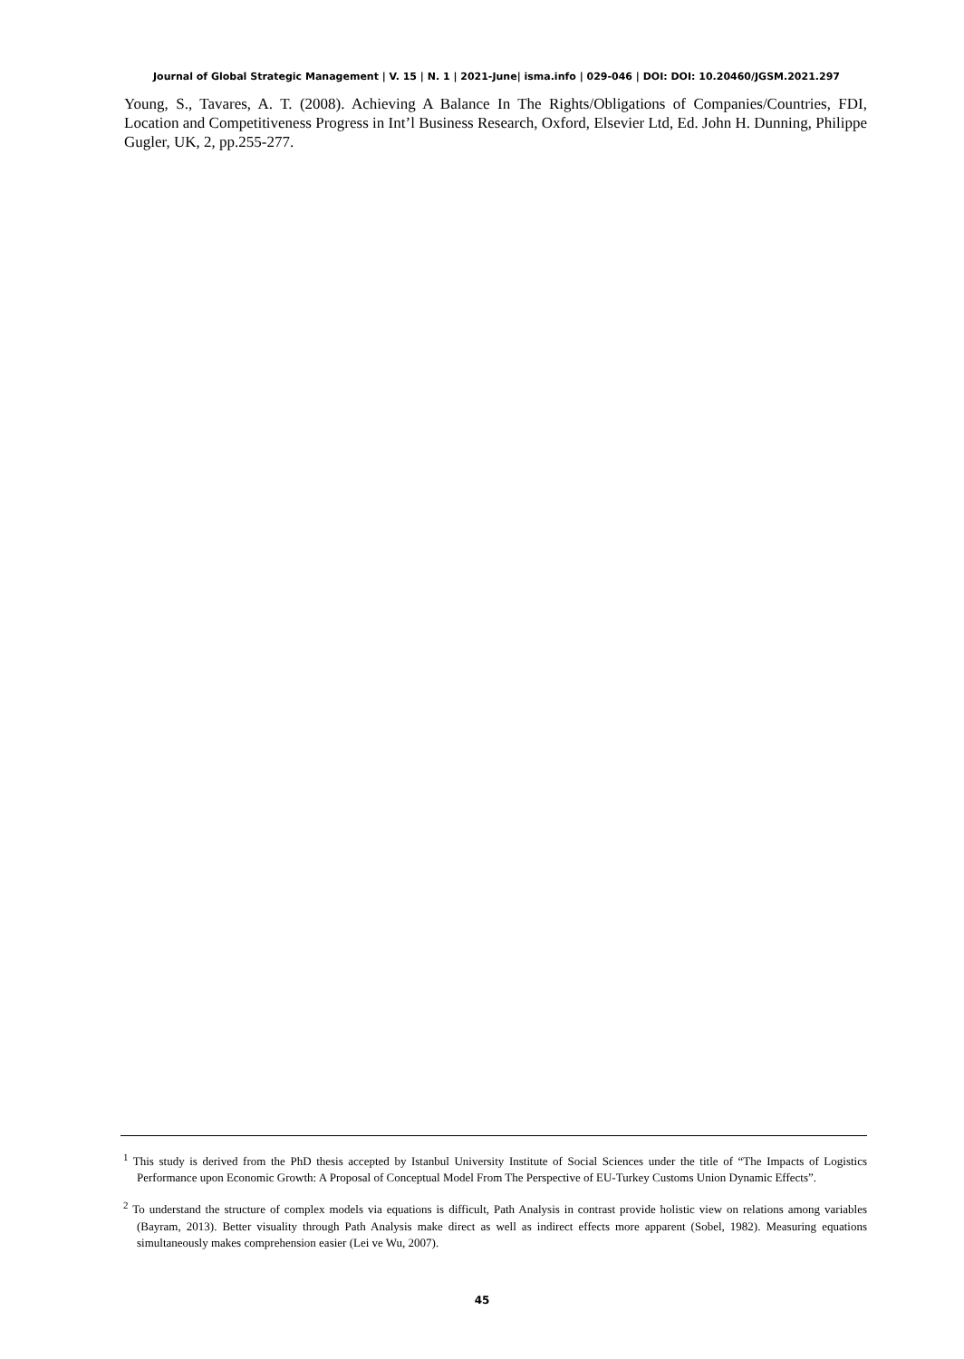Journal of Global Strategic Management | V. 15 | N. 1 | 2021-June| isma.info | 029-046 | DOI: DOI: 10.20460/JGSM.2021.297
Young, S., Tavares, A. T. (2008). Achieving A Balance In The Rights/Obligations of Companies/Countries, FDI, Location and Competitiveness Progress in Int’l Business Research, Oxford, Elsevier Ltd, Ed. John H. Dunning, Philippe Gugler, UK, 2, pp.255-277.
<sup>1</sup> This study is derived from the PhD thesis accepted by Istanbul University Institute of Social Sciences under the title of “The Impacts of Logistics Performance upon Economic Growth: A Proposal of Conceptual Model From The Perspective of EU-Turkey Customs Union Dynamic Effects”.
<sup>2</sup> To understand the structure of complex models via equations is difficult, Path Analysis in contrast provide holistic view on relations among variables (Bayram, 2013). Better visuality through Path Analysis make direct as well as indirect effects more apparent (Sobel, 1982). Measuring equations simultaneously makes comprehension easier (Lei ve Wu, 2007).
45